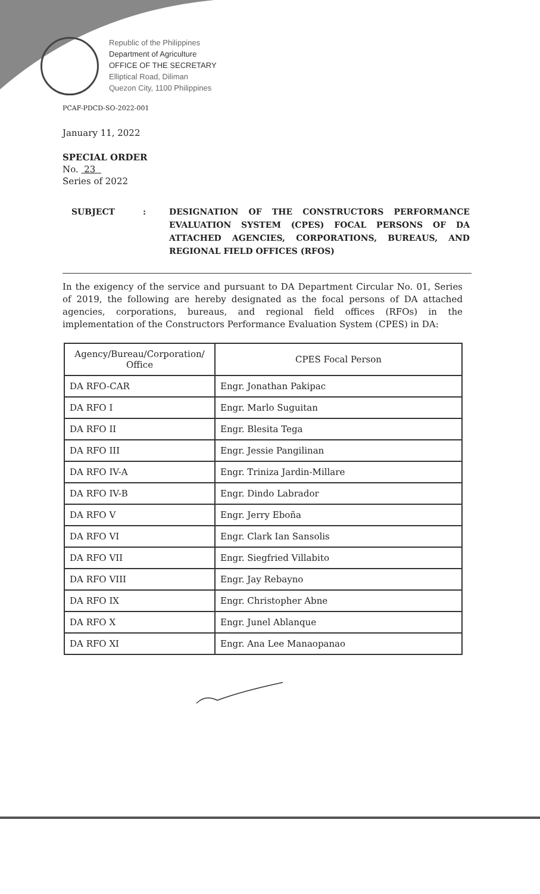Republic of the Philippines
Department of Agriculture
OFFICE OF THE SECRETARY
Elliptical Road, Diliman
Quezon City, 1100 Philippines
PCAF-PDCD-SO-2022-001
January 11, 2022
SPECIAL ORDER
No. 23
Series of 2022
SUBJECT : DESIGNATION OF THE CONSTRUCTORS PERFORMANCE EVALUATION SYSTEM (CPES) FOCAL PERSONS OF DA ATTACHED AGENCIES, CORPORATIONS, BUREAUS, AND REGIONAL FIELD OFFICES (RFOS)
In the exigency of the service and pursuant to DA Department Circular No. 01, Series of 2019, the following are hereby designated as the focal persons of DA attached agencies, corporations, bureaus, and regional field offices (RFOs) in the implementation of the Constructors Performance Evaluation System (CPES) in DA:
| Agency/Bureau/Corporation/ Office | CPES Focal Person |
| --- | --- |
| DA RFO-CAR | Engr. Jonathan Pakipac |
| DA RFO I | Engr. Marlo Suguitan |
| DA RFO II | Engr. Blesita Tega |
| DA RFO III | Engr. Jessie Pangilinan |
| DA RFO IV-A | Engr. Triniza Jardin-Millare |
| DA RFO IV-B | Engr. Dindo Labrador |
| DA RFO V | Engr. Jerry Eboña |
| DA RFO VI | Engr. Clark Ian Sansolis |
| DA RFO VII | Engr. Siegfried Villabito |
| DA RFO VIII | Engr. Jay Rebayno |
| DA RFO IX | Engr. Christopher Abne |
| DA RFO X | Engr. Junel Ablanque |
| DA RFO XI | Engr. Ana Lee Manaopanao |